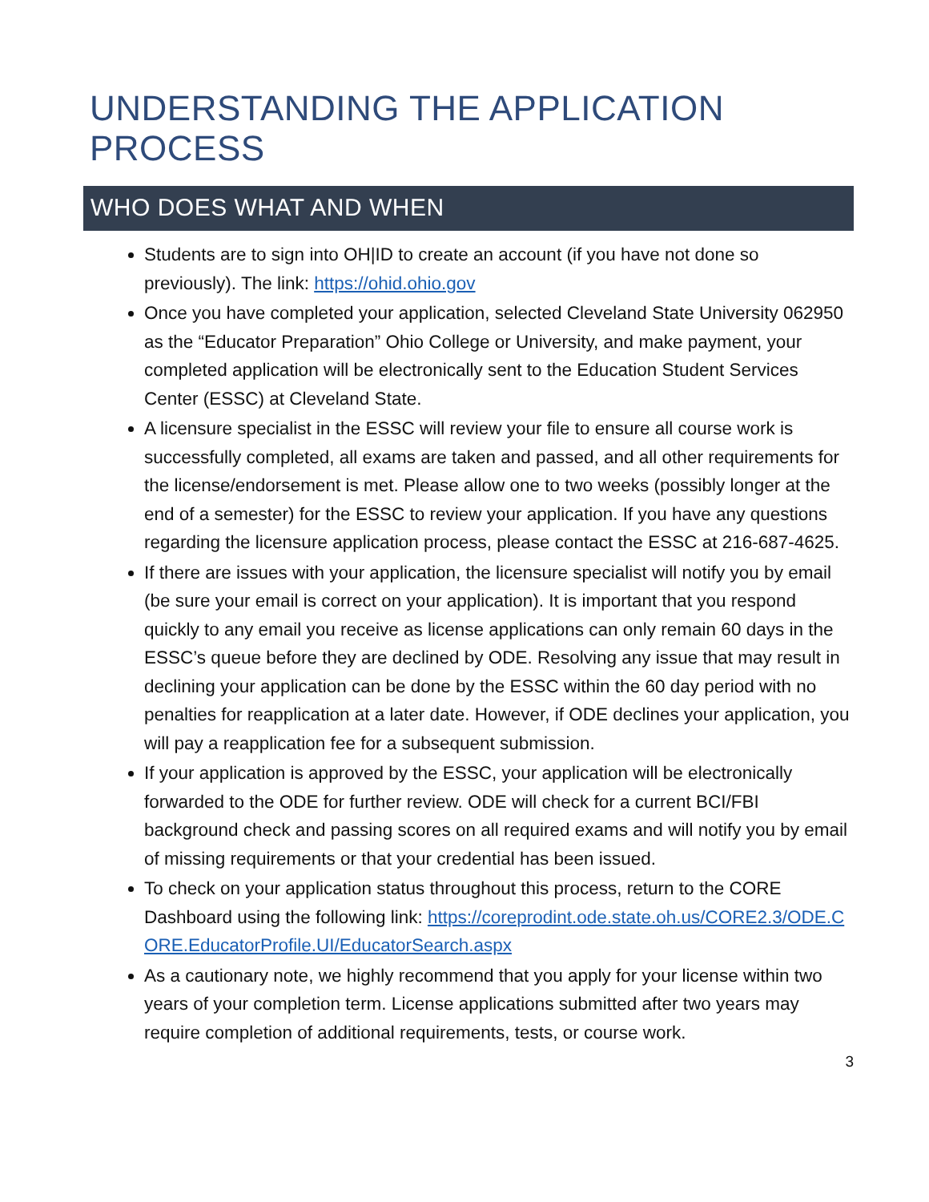UNDERSTANDING THE APPLICATION PROCESS
WHO DOES WHAT AND WHEN
Students are to sign into OH|ID to create an account (if you have not done so previously). The link: https://ohid.ohio.gov
Once you have completed your application, selected Cleveland State University 062950 as the “Educator Preparation” Ohio College or University, and make payment, your completed application will be electronically sent to the Education Student Services Center (ESSC) at Cleveland State.
A licensure specialist in the ESSC will review your file to ensure all course work is successfully completed, all exams are taken and passed, and all other requirements for the license/endorsement is met. Please allow one to two weeks (possibly longer at the end of a semester) for the ESSC to review your application. If you have any questions regarding the licensure application process, please contact the ESSC at 216-687-4625.
If there are issues with your application, the licensure specialist will notify you by email (be sure your email is correct on your application). It is important that you respond quickly to any email you receive as license applications can only remain 60 days in the ESSC’s queue before they are declined by ODE. Resolving any issue that may result in declining your application can be done by the ESSC within the 60 day period with no penalties for reapplication at a later date. However, if ODE declines your application, you will pay a reapplication fee for a subsequent submission.
If your application is approved by the ESSC, your application will be electronically forwarded to the ODE for further review. ODE will check for a current BCI/FBI background check and passing scores on all required exams and will notify you by email of missing requirements or that your credential has been issued.
To check on your application status throughout this process, return to the CORE Dashboard using the following link: https://coreprodint.ode.state.oh.us/CORE2.3/ODE.CORE.EducatorProfile.UI/EducatorSearch.aspx
As a cautionary note, we highly recommend that you apply for your license within two years of your completion term. License applications submitted after two years may require completion of additional requirements, tests, or course work.
3